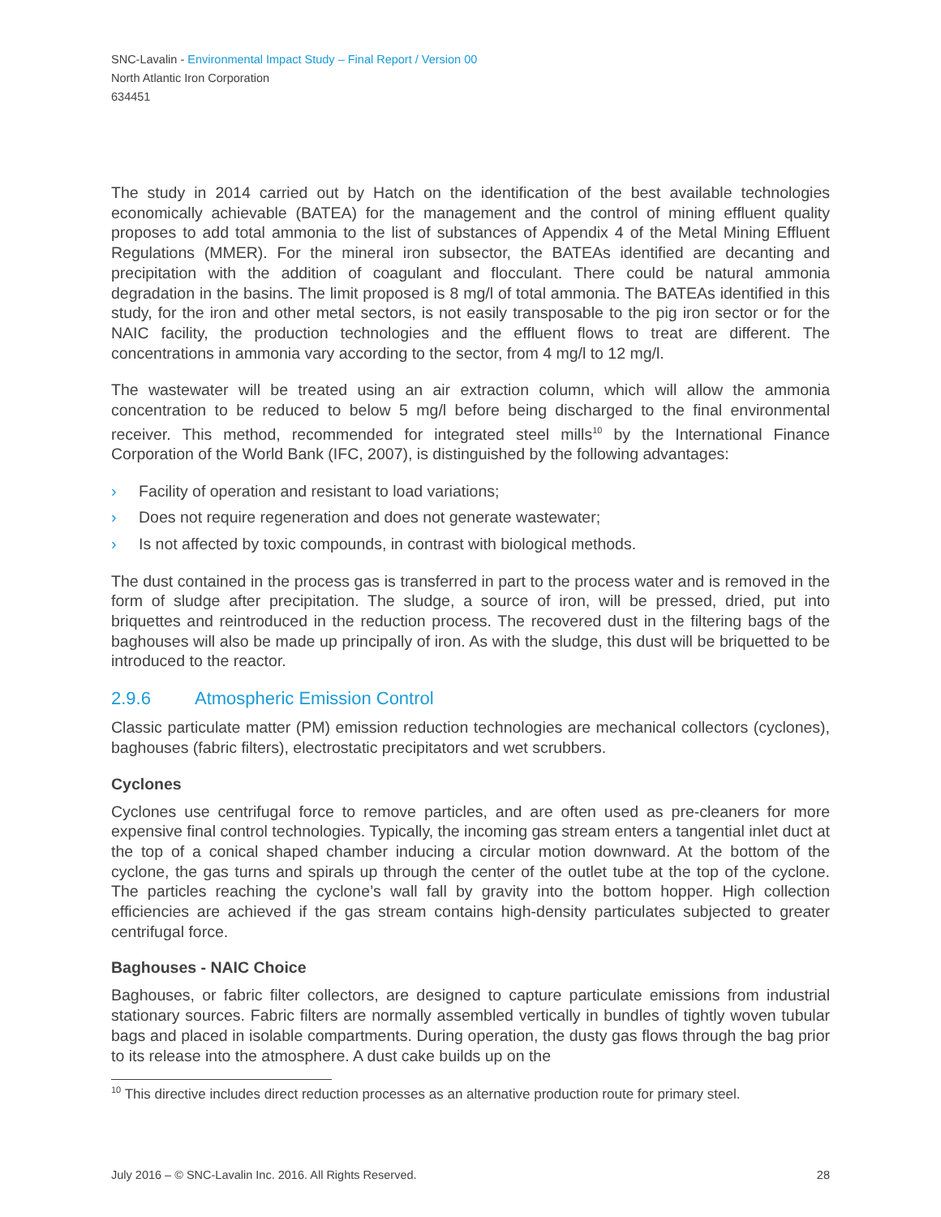SNC-Lavalin - Environmental Impact Study – Final Report / Version 00
North Atlantic Iron Corporation
634451
The study in 2014 carried out by Hatch on the identification of the best available technologies economically achievable (BATEA) for the management and the control of mining effluent quality proposes to add total ammonia to the list of substances of Appendix 4 of the Metal Mining Effluent Regulations (MMER). For the mineral iron subsector, the BATEAs identified are decanting and precipitation with the addition of coagulant and flocculant. There could be natural ammonia degradation in the basins. The limit proposed is 8 mg/l of total ammonia. The BATEAs identified in this study, for the iron and other metal sectors, is not easily transposable to the pig iron sector or for the NAIC facility, the production technologies and the effluent flows to treat are different. The concentrations in ammonia vary according to the sector, from 4 mg/l to 12 mg/l.
The wastewater will be treated using an air extraction column, which will allow the ammonia concentration to be reduced to below 5 mg/l before being discharged to the final environmental receiver. This method, recommended for integrated steel mills<sup>10</sup> by the International Finance Corporation of the World Bank (IFC, 2007), is distinguished by the following advantages:
› Facility of operation and resistant to load variations;
› Does not require regeneration and does not generate wastewater;
› Is not affected by toxic compounds, in contrast with biological methods.
The dust contained in the process gas is transferred in part to the process water and is removed in the form of sludge after precipitation. The sludge, a source of iron, will be pressed, dried, put into briquettes and reintroduced in the reduction process. The recovered dust in the filtering bags of the baghouses will also be made up principally of iron. As with the sludge, this dust will be briquetted to be introduced to the reactor.
2.9.6 Atmospheric Emission Control
Classic particulate matter (PM) emission reduction technologies are mechanical collectors (cyclones), baghouses (fabric filters), electrostatic precipitators and wet scrubbers.
Cyclones
Cyclones use centrifugal force to remove particles, and are often used as pre-cleaners for more expensive final control technologies. Typically, the incoming gas stream enters a tangential inlet duct at the top of a conical shaped chamber inducing a circular motion downward. At the bottom of the cyclone, the gas turns and spirals up through the center of the outlet tube at the top of the cyclone. The particles reaching the cyclone’s wall fall by gravity into the bottom hopper. High collection efficiencies are achieved if the gas stream contains high-density particulates subjected to greater centrifugal force.
Baghouses - NAIC Choice
Baghouses, or fabric filter collectors, are designed to capture particulate emissions from industrial stationary sources. Fabric filters are normally assembled vertically in bundles of tightly woven tubular bags and placed in isolable compartments. During operation, the dusty gas flows through the bag prior to its release into the atmosphere. A dust cake builds up on the
<sup>10</sup> This directive includes direct reduction processes as an alternative production route for primary steel.
July 2016 – © SNC-Lavalin Inc. 2016. All Rights Reserved. 28